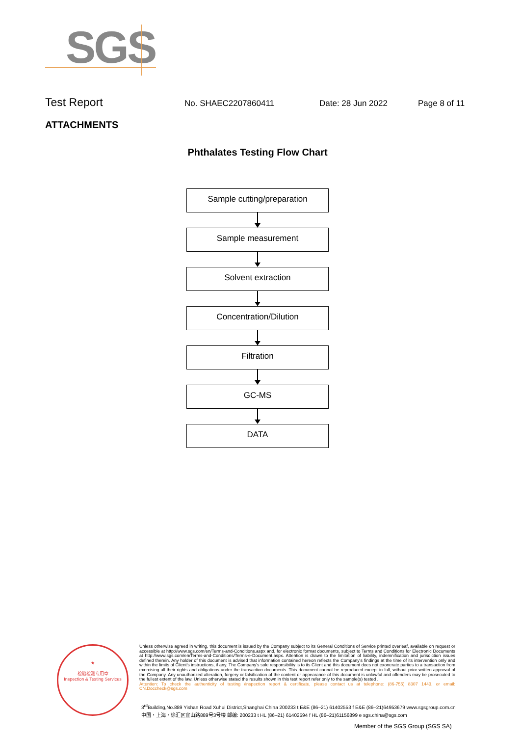SGS
Test Report No. SHAEC2207860411 Date: 28 Jun 2022 Page 8 of 11
ATTACHMENTS
Phthalates Testing Flow Chart
Sample cutting/preparation
Sample measurement
Solvent extraction
Concentration/Dilution
Filtration
GC-MS
DATA
★
检验检测专用章
Inspection & Testing Services
Unless otherwise agreed in writing, this document is issued by the Company subject to its General Conditions of Service printed overleaf, available on request or accessible at http://www.sgs.com/en/Terms-and-Conditions.aspx and, for electronic format documents, subject to Terms and Conditions for Electronic Documents at http://www.sgs.com/en/Terms-and-Conditions/Terms-e-Document.aspx. Attention is drawn to the limitation of liability, indemnification and jurisdiction issues defined therein. Any holder of this document is advised that information contained hereon reflects the Company's findings at the time of its intervention only and within the limits of Client's instructions, if any. The Company's sole responsibility is to its Client and this document does not exonerate parties to a transaction from exercising all their rights and obligations under the transaction documents. This document cannot be reproduced except in full, without prior written approval of the Company. Any unauthorized alteration, forgery or falsification of the content or appearance of this document is unlawful and offenders may be prosecuted to the fullest extent of the law. Unless otherwise stated the results shown in this test report refer only to the sample(s) tested .
Attention: To check the authenticity of testing /inspection report & certificate, please contact us at telephone: (86-755) 8307 1443, or email: CN.Doccheck@sgs.com
3<sup>rd</sup>Building,No.889 Yishan Road Xuhui District,Shanghai China 200233 t E&E (86–21) 61402553 f E&E (86–21)64953679 www.sgsgroup.com.cn
中国・上海・徐汇区宜山路889号3号楼 邮编: 200233 t HL (86–21) 61402594 f HL (86–21)61156899 e sgs.china@sgs.com
Member of the SGS Group (SGS SA)